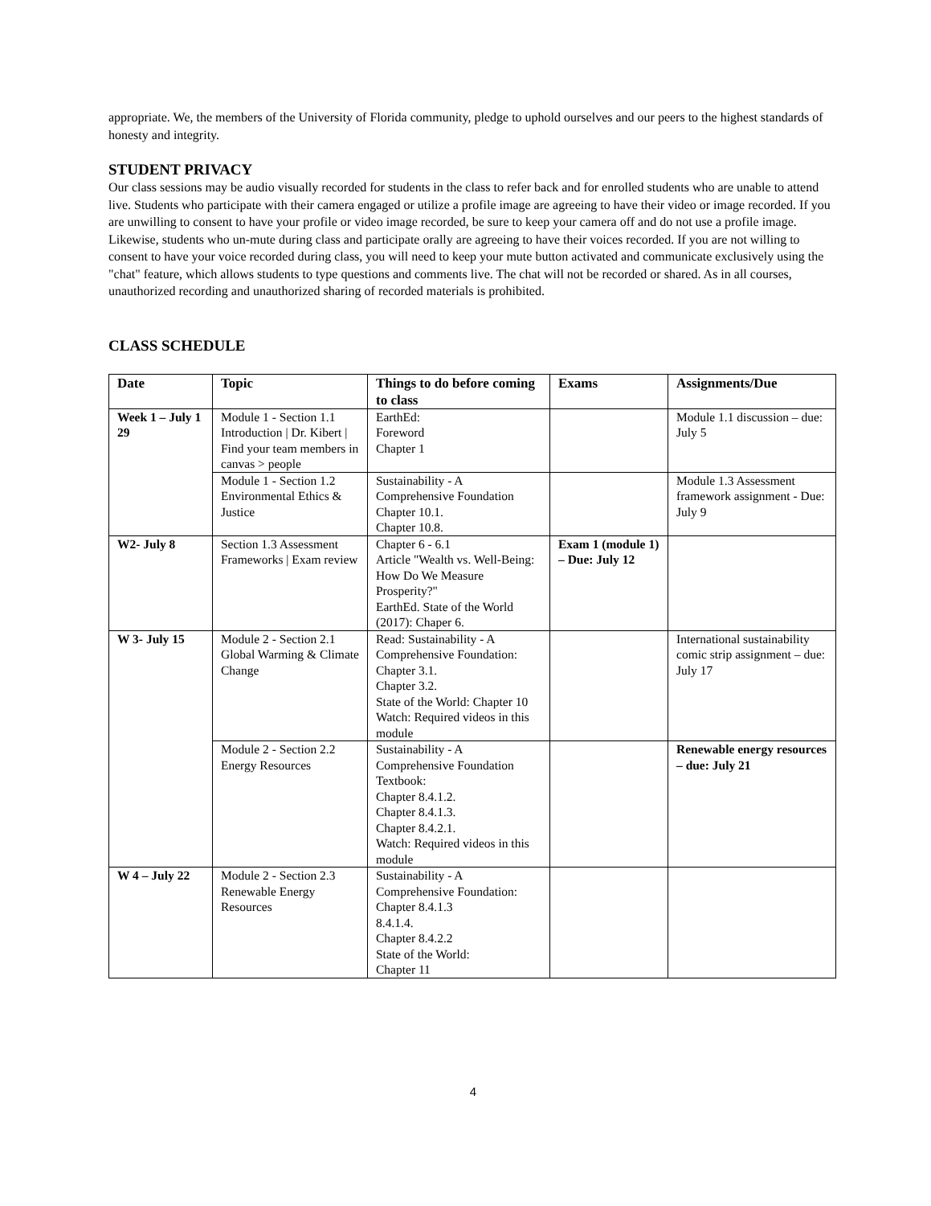appropriate. We, the members of the University of Florida community, pledge to uphold ourselves and our peers to the highest standards of honesty and integrity.
STUDENT PRIVACY
Our class sessions may be audio visually recorded for students in the class to refer back and for enrolled students who are unable to attend live. Students who participate with their camera engaged or utilize a profile image are agreeing to have their video or image recorded. If you are unwilling to consent to have your profile or video image recorded, be sure to keep your camera off and do not use a profile image. Likewise, students who un-mute during class and participate orally are agreeing to have their voices recorded. If you are not willing to consent to have your voice recorded during class, you will need to keep your mute button activated and communicate exclusively using the "chat" feature, which allows students to type questions and comments live. The chat will not be recorded or shared. As in all courses, unauthorized recording and unauthorized sharing of recorded materials is prohibited.
CLASS SCHEDULE
| Date | Topic | Things to do before coming to class | Exams | Assignments/Due |
| --- | --- | --- | --- | --- |
| Week 1 – July 1 29 | Module 1 - Section 1.1 Introduction / Dr. Kibert / Find your team members in canvas > people | EarthEd: Foreword Chapter 1 | | Module 1.1 discussion – due: July 5 |
| | Module 1 - Section 1.2 Environmental Ethics & Justice | Sustainability - A Comprehensive Foundation Chapter 10.1. Chapter 10.8. | | Module 1.3 Assessment framework assignment - Due: July 9 |
| W2- July 8 | Section 1.3 Assessment Frameworks / Exam review | Chapter 6 - 6.1 Article "Wealth vs. Well-Being: How Do We Measure Prosperity?" EarthEd. State of the World (2017): Chaper 6. | Exam 1 (module 1) – Due: July 12 | |
| W 3- July 15 | Module 2 - Section 2.1 Global Warming & Climate Change | Read: Sustainability - A Comprehensive Foundation: Chapter 3.1. Chapter 3.2. State of the World: Chapter 10 Watch: Required videos in this module | | International sustainability comic strip assignment – due: July 17 |
| | Module 2 - Section 2.2 Energy Resources | Sustainability - A Comprehensive Foundation Textbook: Chapter 8.4.1.2. Chapter 8.4.1.3. Chapter 8.4.2.1. Watch: Required videos in this module | | Renewable energy resources – due: July 21 |
| W 4 – July 22 | Module 2 - Section 2.3 Renewable Energy Resources | Sustainability - A Comprehensive Foundation: Chapter 8.4.1.3 8.4.1.4. Chapter 8.4.2.2 State of the World: Chapter 11 | | |
4